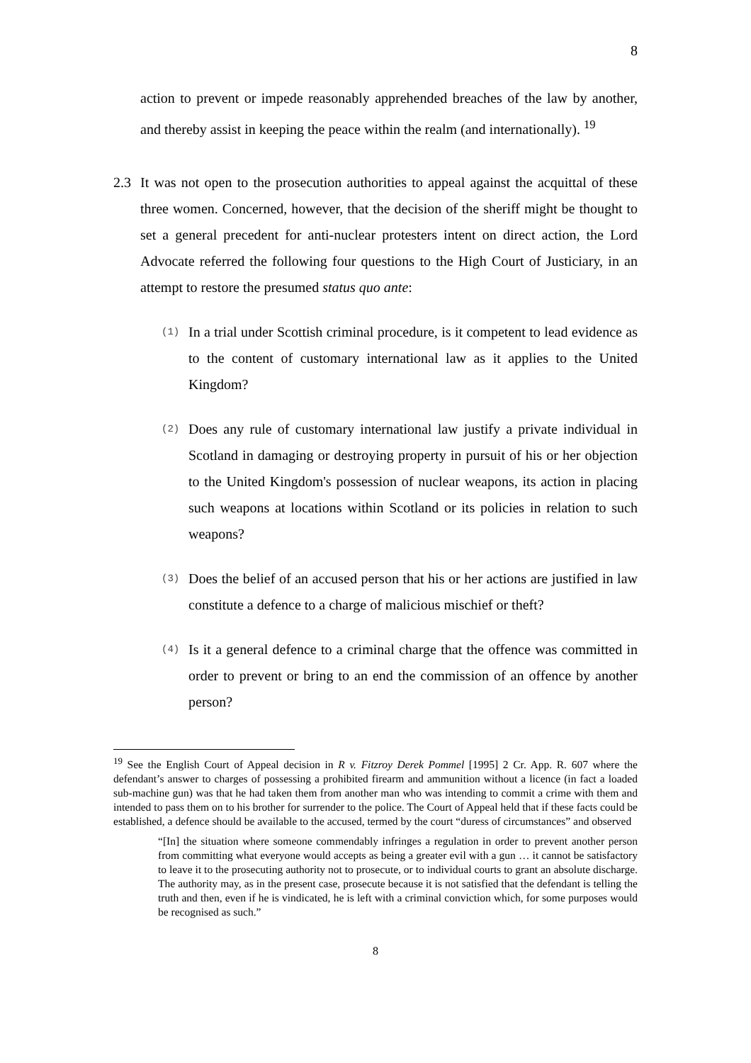8
action to prevent or impede reasonably apprehended breaches of the law by another, and thereby assist in keeping the peace within the realm (and internationally). <sup>19</sup>
2.3 It was not open to the prosecution authorities to appeal against the acquittal of these three women. Concerned, however, that the decision of the sheriff might be thought to set a general precedent for anti-nuclear protesters intent on direct action, the Lord Advocate referred the following four questions to the High Court of Justiciary, in an attempt to restore the presumed status quo ante:
(1)
In a trial under Scottish criminal procedure, is it competent to lead evidence as to the content of customary international law as it applies to the United Kingdom?
(2)
Does any rule of customary international law justify a private individual in Scotland in damaging or destroying property in pursuit of his or her objection to the United Kingdom's possession of nuclear weapons, its action in placing such weapons at locations within Scotland or its policies in relation to such weapons?
(3)
Does the belief of an accused person that his or her actions are justified in law constitute a defence to a charge of malicious mischief or theft?
(4)
Is it a general defence to a criminal charge that the offence was committed in order to prevent or bring to an end the commission of an offence by another person?
<sup>19</sup> See the English Court of Appeal decision in R v. Fitzroy Derek Pommel [1995] 2 Cr. App. R. 607 where the defendant’s answer to charges of possessing a prohibited firearm and ammunition without a licence (in fact a loaded sub-machine gun) was that he had taken them from another man who was intending to commit a crime with them and intended to pass them on to his brother for surrender to the police. The Court of Appeal held that if these facts could be established, a defence should be available to the accused, termed by the court “duress of circumstances” and observed
“[In] the situation where someone commendably infringes a regulation in order to prevent another person from committing what everyone would accepts as being a greater evil with a gun … it cannot be satisfactory to leave it to the prosecuting authority not to prosecute, or to individual courts to grant an absolute discharge. The authority may, as in the present case, prosecute because it is not satisfied that the defendant is telling the truth and then, even if he is vindicated, he is left with a criminal conviction which, for some purposes would be recognised as such.”
8